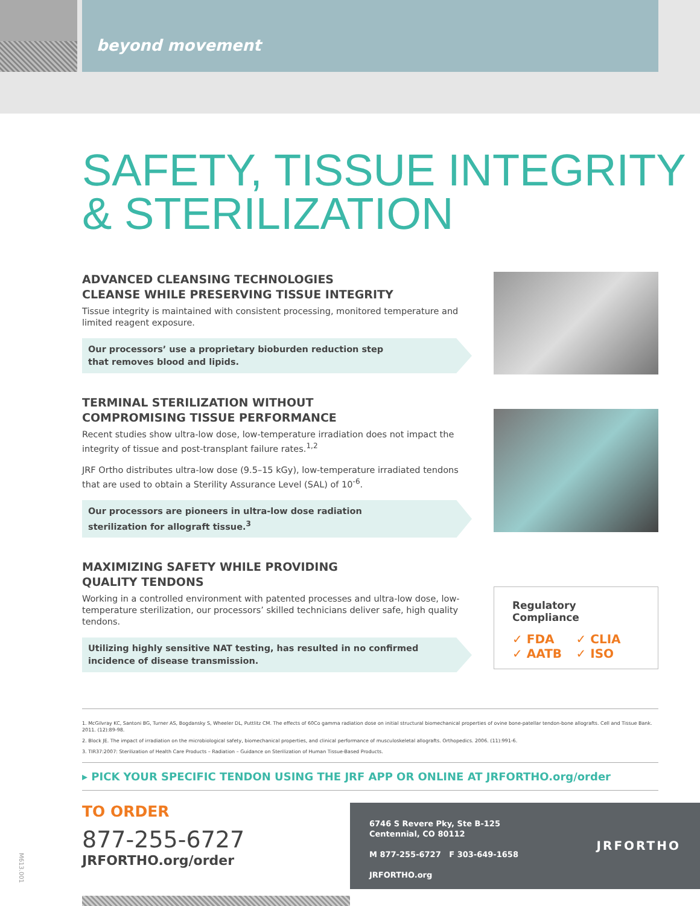beyond movement
SAFETY, TISSUE INTEGRITY
& STERILIZATION
ADVANCED CLEANSING TECHNOLOGIES
CLEANSE WHILE PRESERVING TISSUE INTEGRITY
Tissue integrity is maintained with consistent processing, monitored temperature and limited reagent exposure.
Our processors’ use a proprietary bioburden reduction step
that removes blood and lipids.
TERMINAL STERILIZATION WITHOUT
COMPROMISING TISSUE PERFORMANCE
Recent studies show ultra-low dose, low-temperature irradiation does not impact the integrity of tissue and post-transplant failure rates.<sup>1,2</sup>
JRF Ortho distributes ultra-low dose (9.5–15 kGy), low-temperature irradiated tendons that are used to obtain a Sterility Assurance Level (SAL) of 10<sup>-6</sup>.
Our processors are pioneers in ultra-low dose radiation
sterilization for allograft tissue.<sup>3</sup>
MAXIMIZING SAFETY WHILE PROVIDING
QUALITY TENDONS
Working in a controlled environment with patented processes and ultra-low dose, low-temperature sterilization, our processors’ skilled technicians deliver safe, high quality tendons.
Utilizing highly sensitive NAT testing, has resulted in no confirmed incidence of disease transmission.
Regulatory Compliance
✓ FDA ✓ CLIA ✓ AATB ✓ ISO
1. McGilvray KC, Santoni BG, Turner AS, Bogdansky S, Wheeler DL, Puttlitz CM. The effects of 60Co gamma radiation dose on initial structural biomechanical properties of ovine bone-patellar tendon-bone allografts. Cell and Tissue Bank. 2011. (12):89-98.
2. Block JE. The impact of irradiation on the microbiological safety, biomechanical properties, and clinical performance of musculoskeletal allografts. Orthopedics. 2006. (11):991-6.
3. TIR37:2007: Sterilization of Health Care Products – Radiation – Guidance on Sterilization of Human Tissue-Based Products.
▸ PICK YOUR SPECIFIC TENDON USING THE JRF APP OR ONLINE AT JRFORTHO.org/order
TO ORDER
877-255-6727
JRFORTHO.org/order
6746 S Revere Pky, Ste B-125
Centennial, CO 80112
M 877-255-6727 F 303-649-1658
JRFORTHO.org
JRFORTHO
M613.001